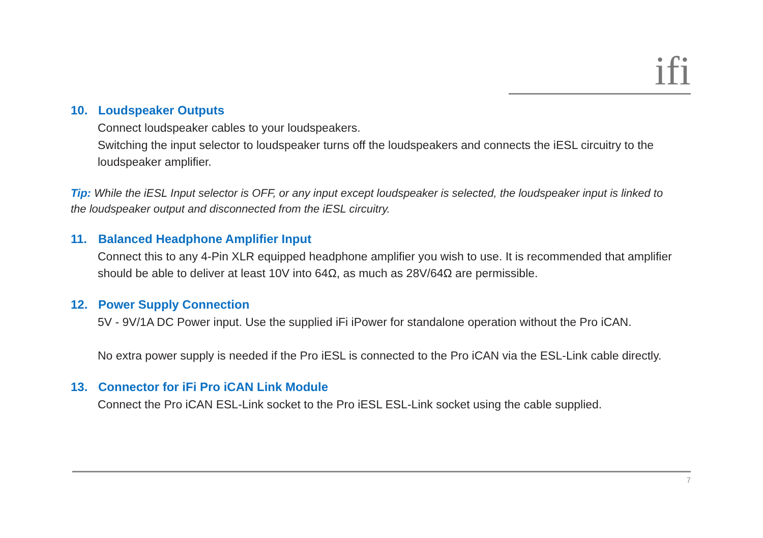ifi
10. Loudspeaker Outputs
Connect loudspeaker cables to your loudspeakers.
Switching the input selector to loudspeaker turns off the loudspeakers and connects the iESL circuitry to the loudspeaker amplifier.
Tip: While the iESL Input selector is OFF, or any input except loudspeaker is selected, the loudspeaker input is linked to the loudspeaker output and disconnected from the iESL circuitry.
11. Balanced Headphone Amplifier Input
Connect this to any 4-Pin XLR equipped headphone amplifier you wish to use. It is recommended that amplifier should be able to deliver at least 10V into 64Ω, as much as 28V/64Ω are permissible.
12. Power Supply Connection
5V - 9V/1A DC Power input. Use the supplied iFi iPower for standalone operation without the Pro iCAN.
No extra power supply is needed if the Pro iESL is connected to the Pro iCAN via the ESL-Link cable directly.
13. Connector for iFi Pro iCAN Link Module
Connect the Pro iCAN ESL-Link socket to the Pro iESL ESL-Link socket using the cable supplied.
7